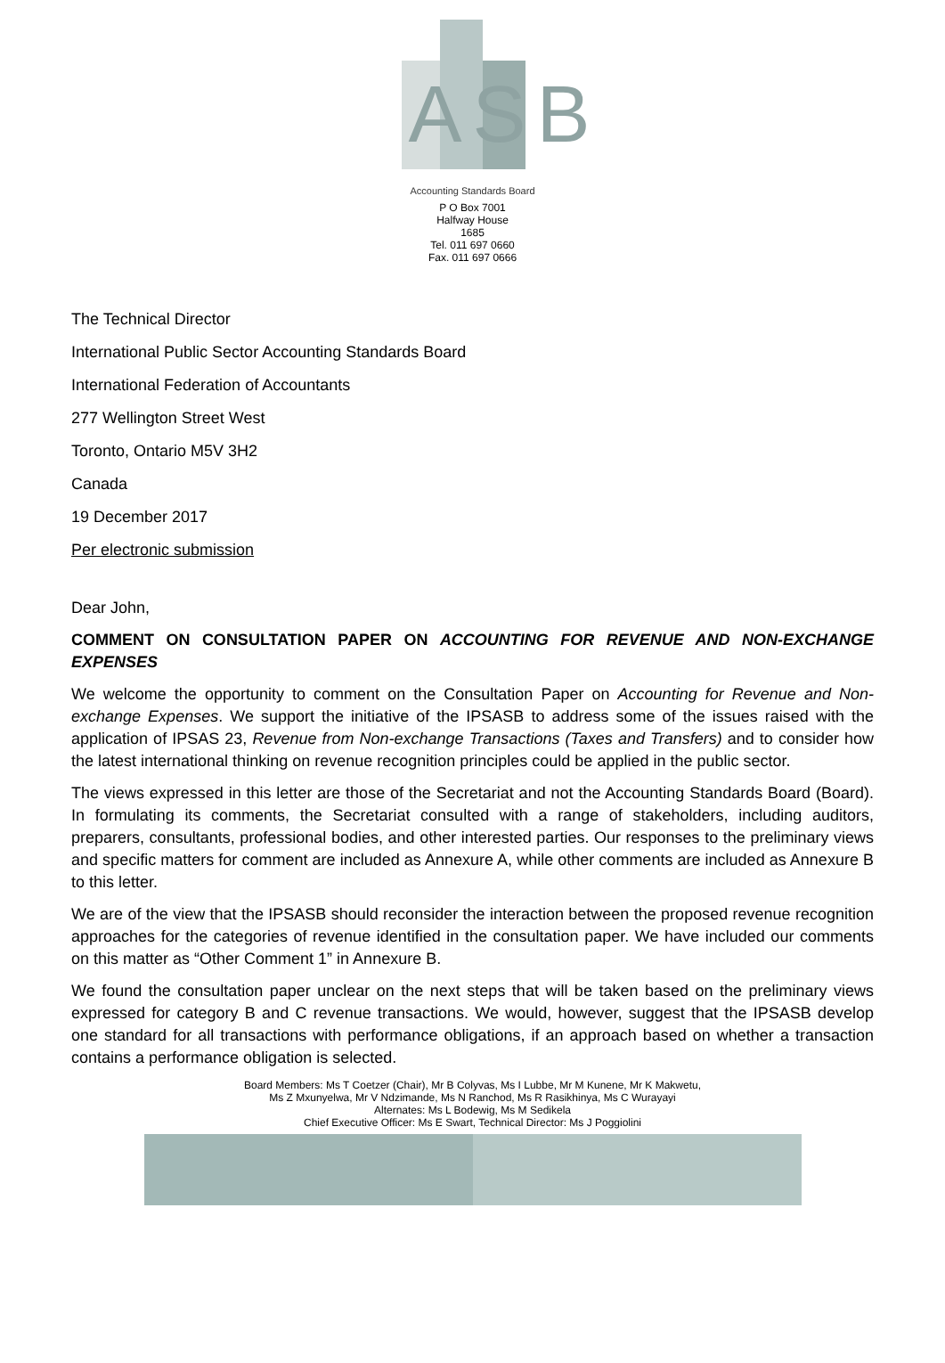ASB
Accounting Standards Board
P O Box 7001
Halfway House
1685
Tel. 011 697 0660
Fax. 011 697 0666
The Technical Director
International Public Sector Accounting Standards Board
International Federation of Accountants
277 Wellington Street West
Toronto, Ontario M5V 3H2
Canada
19 December 2017
Per electronic submission
Dear John,
COMMENT ON CONSULTATION PAPER ON ACCOUNTING FOR REVENUE AND NON-EXCHANGE EXPENSES
We welcome the opportunity to comment on the Consultation Paper on Accounting for Revenue and Non-exchange Expenses. We support the initiative of the IPSASB to address some of the issues raised with the application of IPSAS 23, Revenue from Non-exchange Transactions (Taxes and Transfers) and to consider how the latest international thinking on revenue recognition principles could be applied in the public sector.
The views expressed in this letter are those of the Secretariat and not the Accounting Standards Board (Board). In formulating its comments, the Secretariat consulted with a range of stakeholders, including auditors, preparers, consultants, professional bodies, and other interested parties. Our responses to the preliminary views and specific matters for comment are included as Annexure A, while other comments are included as Annexure B to this letter.
We are of the view that the IPSASB should reconsider the interaction between the proposed revenue recognition approaches for the categories of revenue identified in the consultation paper. We have included our comments on this matter as “Other Comment 1” in Annexure B.
We found the consultation paper unclear on the next steps that will be taken based on the preliminary views expressed for category B and C revenue transactions. We would, however, suggest that the IPSASB develop one standard for all transactions with performance obligations, if an approach based on whether a transaction contains a performance obligation is selected.
Board Members: Ms T Coetzer (Chair), Mr B Colyvas, Ms I Lubbe, Mr M Kunene, Mr K Makwetu,
Ms Z Mxunyelwa, Mr V Ndzimande, Ms N Ranchod, Ms R Rasikhinya, Ms C Wurayayi
Alternates: Ms L Bodewig, Ms M Sedikela
Chief Executive Officer: Ms E Swart, Technical Director: Ms J Poggiolini